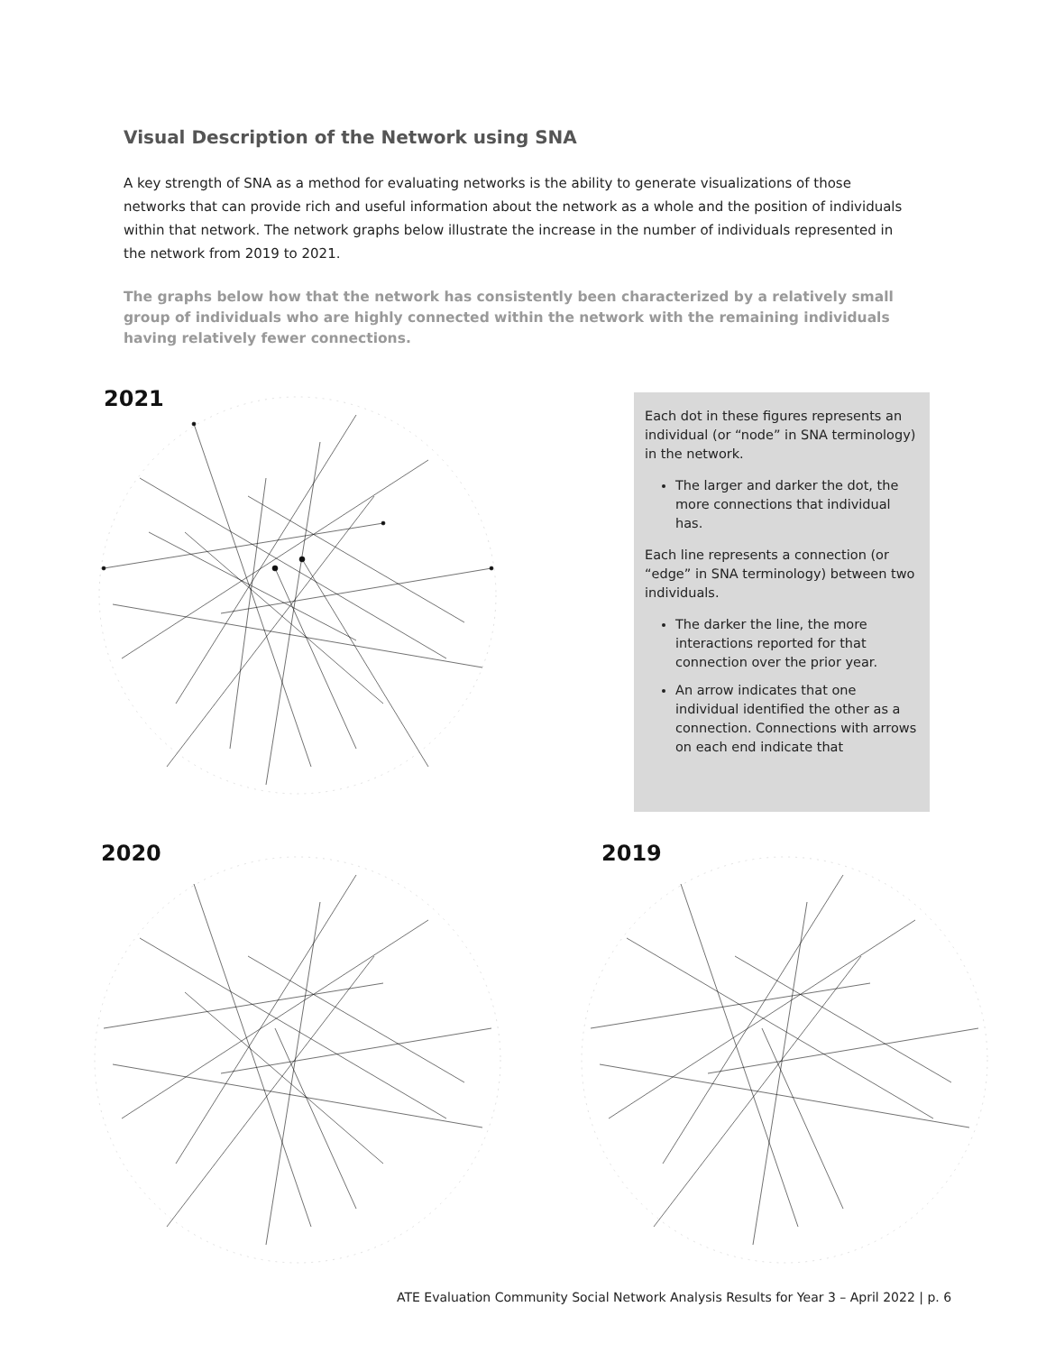Visual Description of the Network using SNA
A key strength of SNA as a method for evaluating networks is the ability to generate visualizations of those networks that can provide rich and useful information about the network as a whole and the position of individuals within that network. The network graphs below illustrate the increase in the number of individuals represented in the network from 2019 to 2021.
The graphs below how that the network has consistently been characterized by a relatively small group of individuals who are highly connected within the network with the remaining individuals having relatively fewer connections.
2021
Each dot in these figures represents an individual (or “node” in SNA terminology) in the network.
The larger and darker the dot, the more connections that individual has.
Each line represents a connection (or “edge” in SNA terminology) between two individuals.
The darker the line, the more interactions reported for that connection over the prior year.
An arrow indicates that one individual identified the other as a connection. Connections with arrows on each end indicate that
2020 2019
ATE Evaluation Community Social Network Analysis Results for Year 3 – April 2022 | p. 6